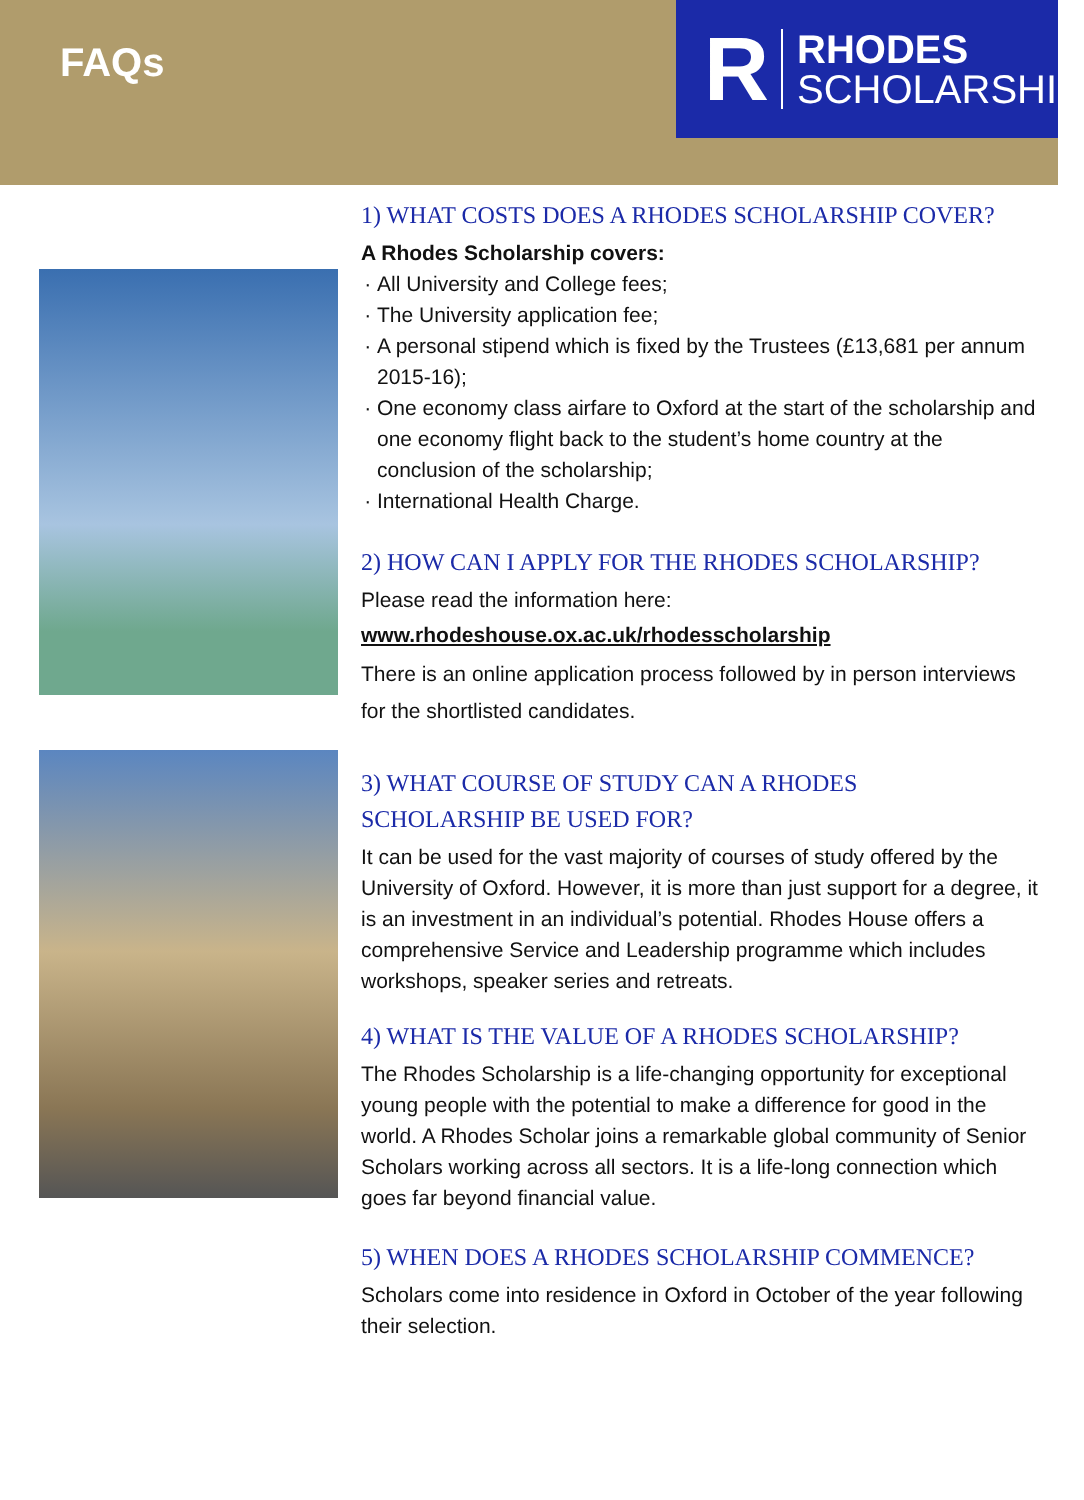FAQs
R
RHODES
SCHOLARSHIP
1) WHAT COSTS DOES A RHODES SCHOLARSHIP COVER?
A Rhodes Scholarship covers:
All University and College fees;
The University application fee;
A personal stipend which is fixed by the Trustees (£13,681 per annum 2015-16);
One economy class airfare to Oxford at the start of the scholarship and one economy flight back to the student’s home country at the conclusion of the scholarship;
International Health Charge.
2) HOW CAN I APPLY FOR THE RHODES SCHOLARSHIP?
Please read the information here:
www.rhodeshouse.ox.ac.uk/rhodesscholarship
There is an online application process followed by in person interviews for the shortlisted candidates.
3) WHAT COURSE OF STUDY CAN A RHODES
SCHOLARSHIP BE USED FOR?
It can be used for the vast majority of courses of study offered by the University of Oxford. However, it is more than just support for a degree, it is an investment in an individual’s potential. Rhodes House offers a comprehensive Service and Leadership programme which includes workshops, speaker series and retreats.
4) WHAT IS THE VALUE OF A RHODES SCHOLARSHIP?
The Rhodes Scholarship is a life-changing opportunity for exceptional young people with the potential to make a difference for good in the world. A Rhodes Scholar joins a remarkable global community of Senior Scholars working across all sectors. It is a life-long connection which goes far beyond financial value.
5) WHEN DOES A RHODES SCHOLARSHIP COMMENCE?
Scholars come into residence in Oxford in October of the year following their selection.